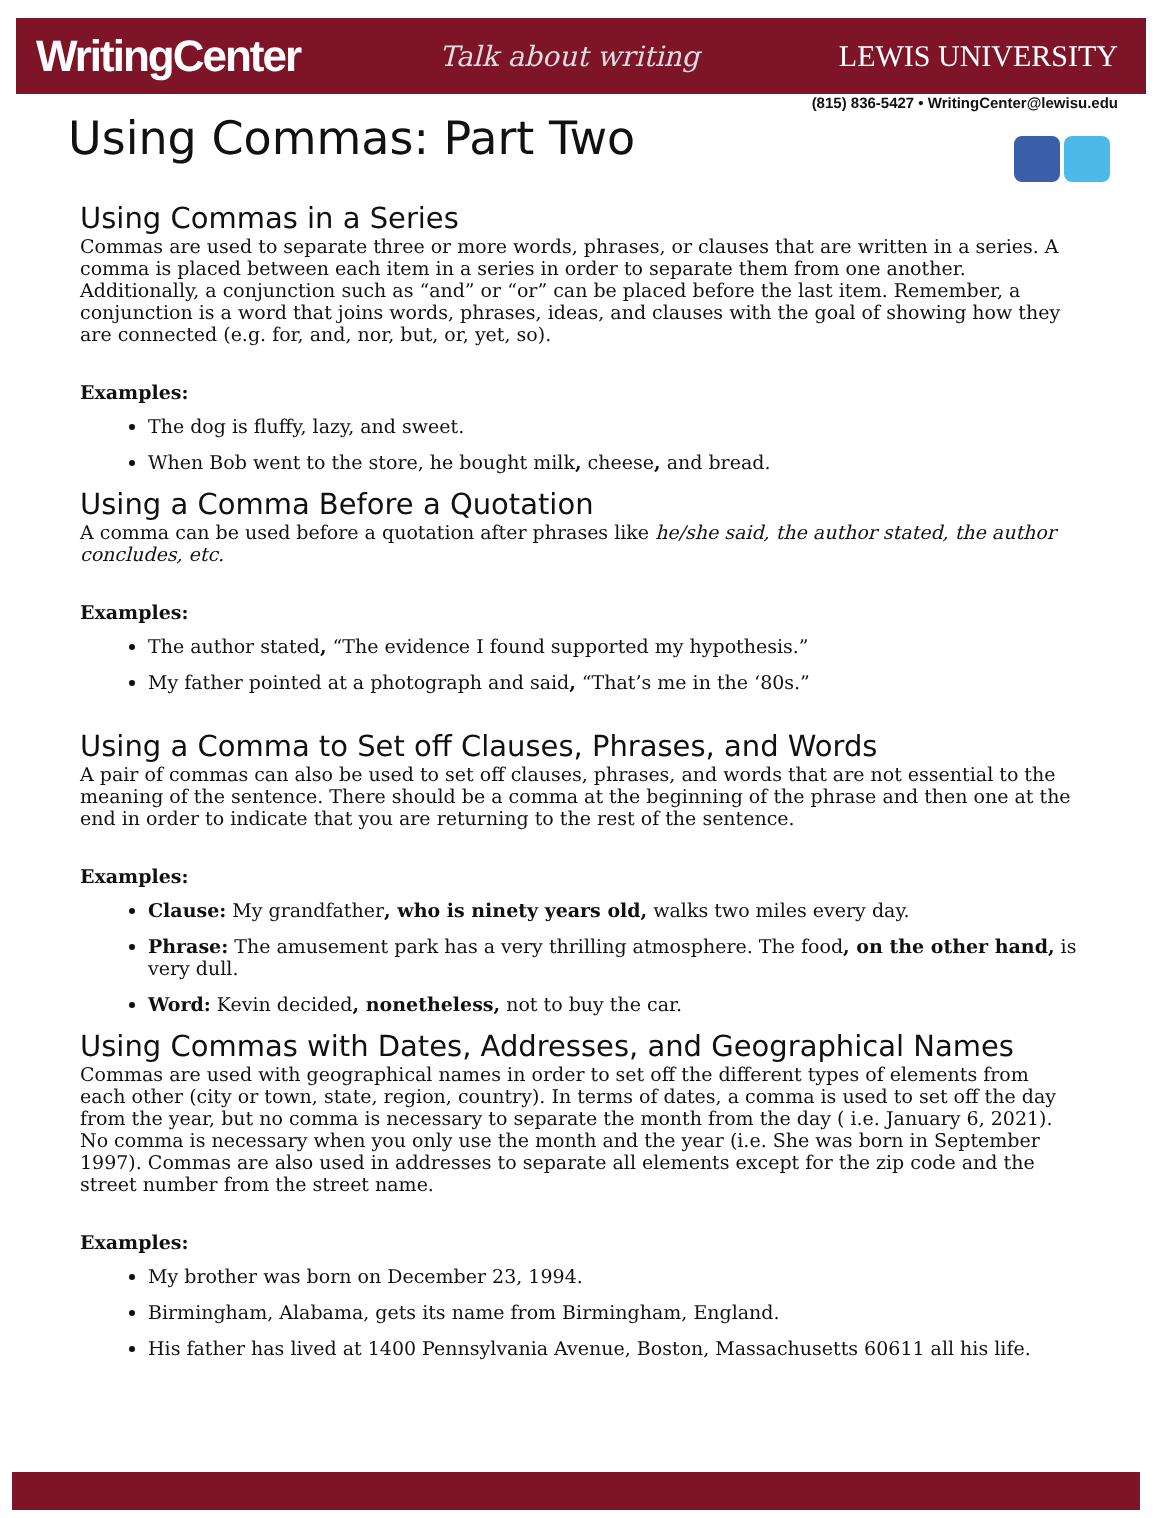WritingCenter Talk about writing LEWIS UNIVERSITY
(815) 836-5427 • WritingCenter@lewisu.edu
Using Commas: Part Two
Using Commas in a Series
Commas are used to separate three or more words, phrases, or clauses that are written in a series. A comma is placed between each item in a series in order to separate them from one another. Additionally, a conjunction such as “and” or “or” can be placed before the last item. Remember, a conjunction is a word that joins words, phrases, ideas, and clauses with the goal of showing how they are connected (e.g. for, and, nor, but, or, yet, so).
Examples:
The dog is fluffy, lazy, and sweet.
When Bob went to the store, he bought milk, cheese, and bread.
Using a Comma Before a Quotation
A comma can be used before a quotation after phrases like he/she said, the author stated, the author concludes, etc.
Examples:
The author stated, “The evidence I found supported my hypothesis.”
My father pointed at a photograph and said, “That’s me in the ‘80s.”
Using a Comma to Set off Clauses, Phrases, and Words
A pair of commas can also be used to set off clauses, phrases, and words that are not essential to the meaning of the sentence. There should be a comma at the beginning of the phrase and then one at the end in order to indicate that you are returning to the rest of the sentence.
Examples:
Clause: My grandfather, who is ninety years old, walks two miles every day.
Phrase: The amusement park has a very thrilling atmosphere. The food, on the other hand, is very dull.
Word: Kevin decided, nonetheless, not to buy the car.
Using Commas with Dates, Addresses, and Geographical Names
Commas are used with geographical names in order to set off the different types of elements from each other (city or town, state, region, country). In terms of dates, a comma is used to set off the day from the year, but no comma is necessary to separate the month from the day ( i.e. January 6, 2021). No comma is necessary when you only use the month and the year (i.e. She was born in September 1997). Commas are also used in addresses to separate all elements except for the zip code and the street number from the street name.
Examples:
My brother was born on December 23, 1994.
Birmingham, Alabama, gets its name from Birmingham, England.
His father has lived at 1400 Pennsylvania Avenue, Boston, Massachusetts 60611 all his life.